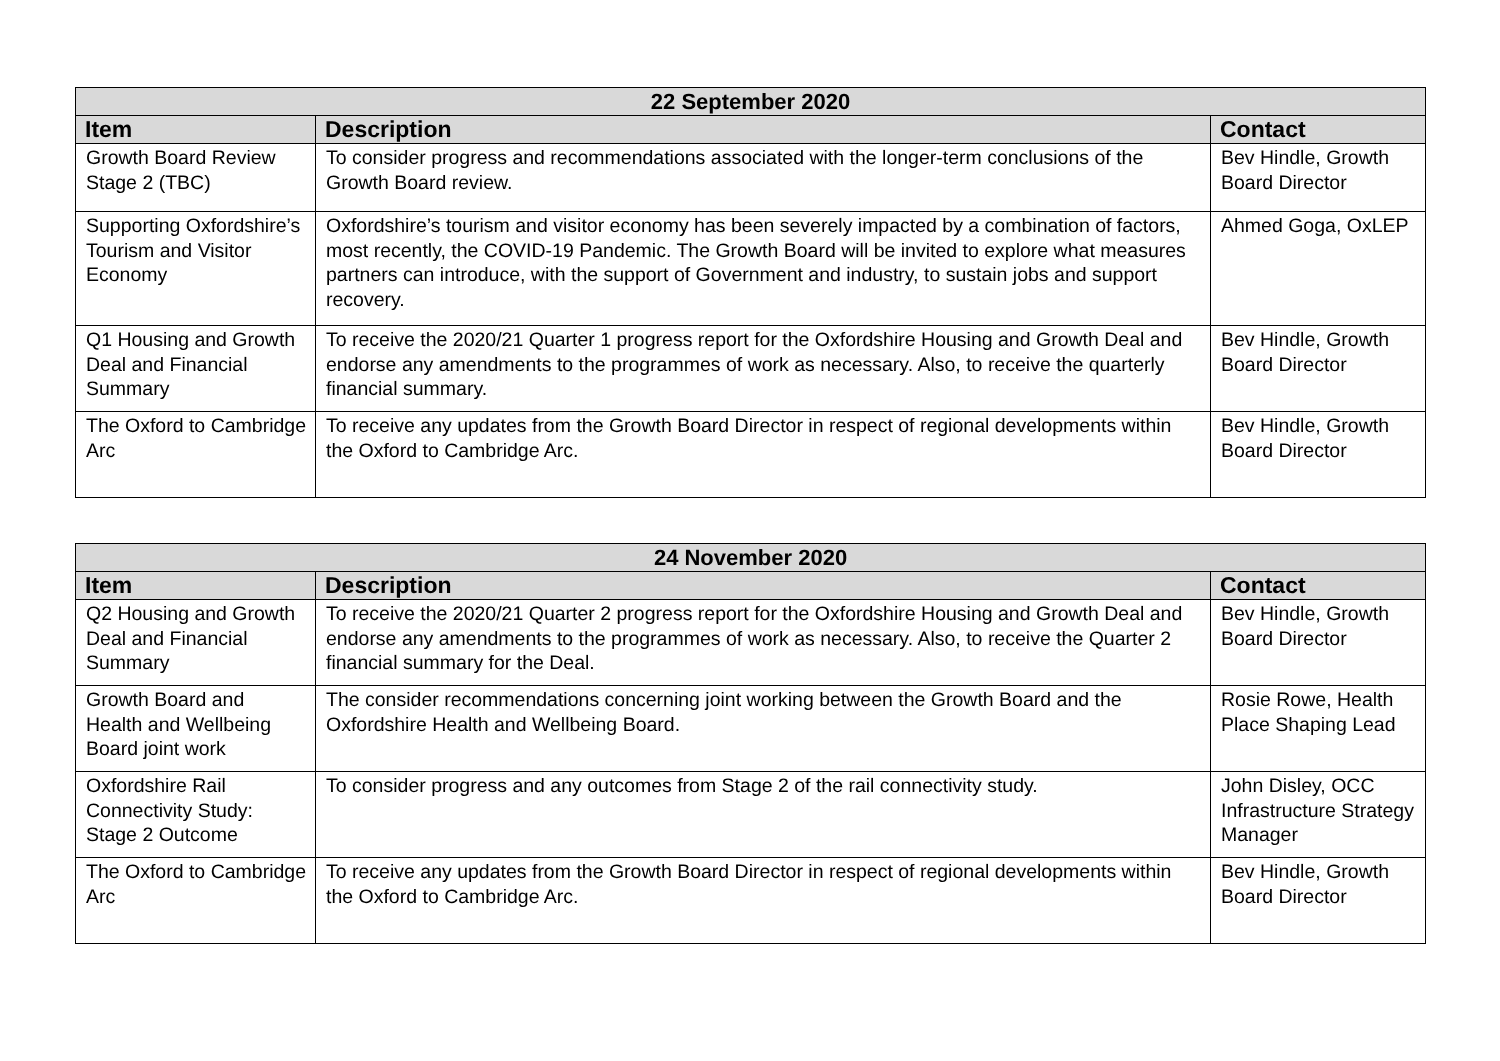| 22 September 2020 | | |
| --- | --- | --- |
| Item | Description | Contact |
| Growth Board Review Stage 2 (TBC) | To consider progress and recommendations associated with the longer-term conclusions of the Growth Board review. | Bev Hindle, Growth Board Director |
| Supporting Oxfordshire’s Tourism and Visitor Economy | Oxfordshire’s tourism and visitor economy has been severely impacted by a combination of factors, most recently, the COVID-19 Pandemic. The Growth Board will be invited to explore what measures partners can introduce, with the support of Government and industry, to sustain jobs and support recovery. | Ahmed Goga, OxLEP |
| Q1 Housing and Growth Deal and Financial Summary | To receive the 2020/21 Quarter 1 progress report for the Oxfordshire Housing and Growth Deal and endorse any amendments to the programmes of work as necessary. Also, to receive the quarterly financial summary. | Bev Hindle, Growth Board Director |
| The Oxford to Cambridge Arc | To receive any updates from the Growth Board Director in respect of regional developments within the Oxford to Cambridge Arc. | Bev Hindle, Growth Board Director |
| 24 November 2020 | | |
| --- | --- | --- |
| Item | Description | Contact |
| Q2 Housing and Growth Deal and Financial Summary | To receive the 2020/21 Quarter 2 progress report for the Oxfordshire Housing and Growth Deal and endorse any amendments to the programmes of work as necessary. Also, to receive the Quarter 2 financial summary for the Deal. | Bev Hindle, Growth Board Director |
| Growth Board and Health and Wellbeing Board joint work | The consider recommendations concerning joint working between the Growth Board and the Oxfordshire Health and Wellbeing Board. | Rosie Rowe, Health Place Shaping Lead |
| Oxfordshire Rail Connectivity Study: Stage 2 Outcome | To consider progress and any outcomes from Stage 2 of the rail connectivity study. | John Disley, OCC Infrastructure Strategy Manager |
| The Oxford to Cambridge Arc | To receive any updates from the Growth Board Director in respect of regional developments within the Oxford to Cambridge Arc. | Bev Hindle, Growth Board Director |